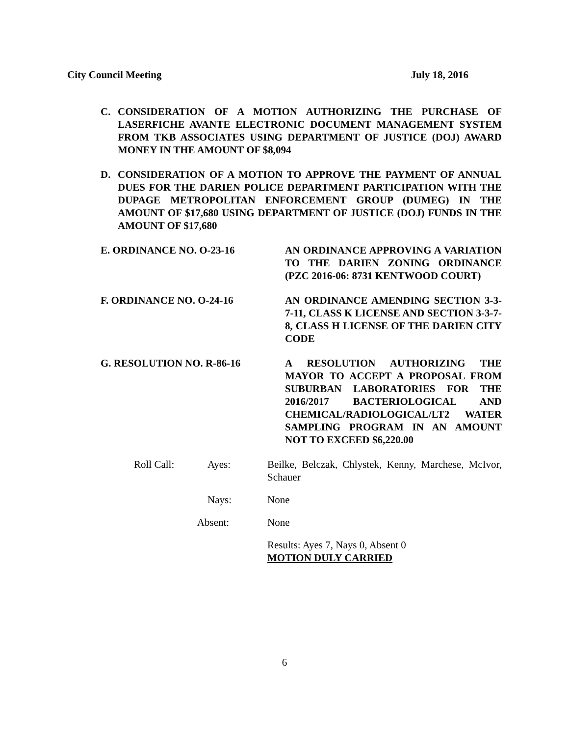City Council Meeting July 18, 2016
C. CONSIDERATION OF A MOTION AUTHORIZING THE PURCHASE OF LASERFICHE AVANTE ELECTRONIC DOCUMENT MANAGEMENT SYSTEM FROM TKB ASSOCIATES USING DEPARTMENT OF JUSTICE (DOJ) AWARD MONEY IN THE AMOUNT OF $8,094
D. CONSIDERATION OF A MOTION TO APPROVE THE PAYMENT OF ANNUAL DUES FOR THE DARIEN POLICE DEPARTMENT PARTICIPATION WITH THE DUPAGE METROPOLITAN ENFORCEMENT GROUP (DUMEG) IN THE AMOUNT OF $17,680 USING DEPARTMENT OF JUSTICE (DOJ) FUNDS IN THE AMOUNT OF $17,680
E. ORDINANCE NO. O-23-16 AN ORDINANCE APPROVING A VARIATION TO THE DARIEN ZONING ORDINANCE (PZC 2016-06: 8731 KENTWOOD COURT)
F. ORDINANCE NO. O-24-16 AN ORDINANCE AMENDING SECTION 3-3-7-11, CLASS K LICENSE AND SECTION 3-3-7-8, CLASS H LICENSE OF THE DARIEN CITY CODE
G. RESOLUTION NO. R-86-16 A RESOLUTION AUTHORIZING THE MAYOR TO ACCEPT A PROPOSAL FROM SUBURBAN LABORATORIES FOR THE 2016/2017 BACTERIOLOGICAL AND CHEMICAL/RADIOLOGICAL/LT2 WATER SAMPLING PROGRAM IN AN AMOUNT NOT TO EXCEED $6,220.00
Roll Call: Ayes: Beilke, Belczak, Chlystek, Kenny, Marchese, McIvor, Schauer
Nays: None
Absent: None
Results: Ayes 7, Nays 0, Absent 0
MOTION DULY CARRIED
6